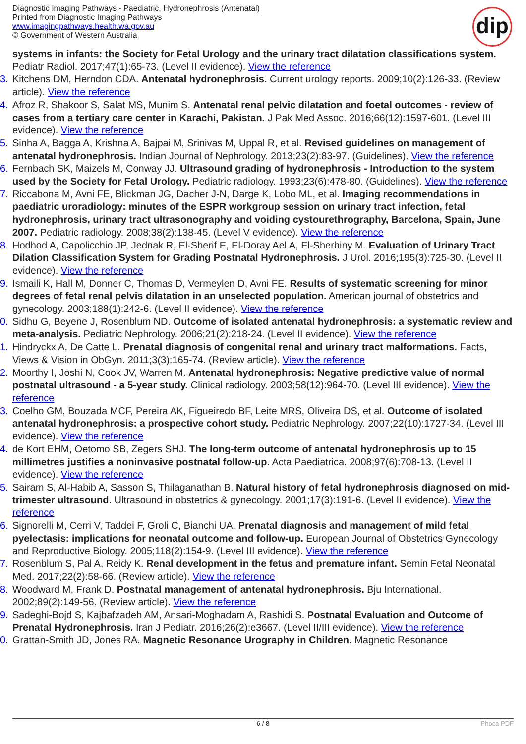Diagnostic Imaging Pathways - Paediatric, Hydronephrosis (Antenatal)
Printed from Diagnostic Imaging Pathways
www.imagingpathways.health.wa.gov.au
© Government of Western Australia
dip
systems in infants: the Society for Fetal Urology and the urinary tract dilatation classifications system. Pediatr Radiol. 2017;47(1):65-73. (Level II evidence). View the reference
3. Kitchens DM, Herndon CDA. Antenatal hydronephrosis. Current urology reports. 2009;10(2):126-33. (Review article). View the reference
4. Afroz R, Shakoor S, Salat MS, Munim S. Antenatal renal pelvic dilatation and foetal outcomes - review of cases from a tertiary care center in Karachi, Pakistan. J Pak Med Assoc. 2016;66(12):1597-601. (Level III evidence). View the reference
5. Sinha A, Bagga A, Krishna A, Bajpai M, Srinivas M, Uppal R, et al. Revised guidelines on management of antenatal hydronephrosis. Indian Journal of Nephrology. 2013;23(2):83-97. (Guidelines). View the reference
6. Fernbach SK, Maizels M, Conway JJ. Ultrasound grading of hydronephrosis - Introduction to the system used by the Society for Fetal Urology. Pediatric radiology. 1993;23(6):478-80. (Guidelines). View the reference
7. Riccabona M, Avni FE, Blickman JG, Dacher J-N, Darge K, Lobo ML, et al. Imaging recommendations in paediatric uroradiology: minutes of the ESPR workgroup session on urinary tract infection, fetal hydronephrosis, urinary tract ultrasonography and voiding cystourethrography, Barcelona, Spain, June 2007. Pediatric radiology. 2008;38(2):138-45. (Level V evidence). View the reference
8. Hodhod A, Capolicchio JP, Jednak R, El-Sherif E, El-Doray Ael A, El-Sherbiny M. Evaluation of Urinary Tract Dilation Classification System for Grading Postnatal Hydronephrosis. J Urol. 2016;195(3):725-30. (Level II evidence). View the reference
9. Ismaili K, Hall M, Donner C, Thomas D, Vermeylen D, Avni FE. Results of systematic screening for minor degrees of fetal renal pelvis dilatation in an unselected population. American journal of obstetrics and gynecology. 2003;188(1):242-6. (Level II evidence). View the reference
0. Sidhu G, Beyene J, Rosenblum ND. Outcome of isolated antenatal hydronephrosis: a systematic review and meta-analysis. Pediatric Nephrology. 2006;21(2):218-24. (Level II evidence). View the reference
1. Hindryckx A, De Catte L. Prenatal diagnosis of congenital renal and urinary tract malformations. Facts, Views & Vision in ObGyn. 2011;3(3):165-74. (Review article). View the reference
2. Moorthy I, Joshi N, Cook JV, Warren M. Antenatal hydronephrosis: Negative predictive value of normal postnatal ultrasound - a 5-year study. Clinical radiology. 2003;58(12):964-70. (Level III evidence). View the reference
3. Coelho GM, Bouzada MCF, Pereira AK, Figueiredo BF, Leite MRS, Oliveira DS, et al. Outcome of isolated antenatal hydronephrosis: a prospective cohort study. Pediatric Nephrology. 2007;22(10):1727-34. (Level III evidence). View the reference
4. de Kort EHM, Oetomo SB, Zegers SHJ. The long-term outcome of antenatal hydronephrosis up to 15 millimetres justifies a noninvasive postnatal follow-up. Acta Paediatrica. 2008;97(6):708-13. (Level II evidence). View the reference
5. Sairam S, Al-Habib A, Sasson S, Thilaganathan B. Natural history of fetal hydronephrosis diagnosed on mid-trimester ultrasound. Ultrasound in obstetrics & gynecology. 2001;17(3):191-6. (Level II evidence). View the reference
6. Signorelli M, Cerri V, Taddei F, Groli C, Bianchi UA. Prenatal diagnosis and management of mild fetal pyelectasis: implications for neonatal outcome and follow-up. European Journal of Obstetrics Gynecology and Reproductive Biology. 2005;118(2):154-9. (Level III evidence). View the reference
7. Rosenblum S, Pal A, Reidy K. Renal development in the fetus and premature infant. Semin Fetal Neonatal Med. 2017;22(2):58-66. (Review article). View the reference
8. Woodward M, Frank D. Postnatal management of antenatal hydronephrosis. Bju International. 2002;89(2):149-56. (Review article). View the reference
9. Sadeghi-Bojd S, Kajbafzadeh AM, Ansari-Moghadam A, Rashidi S. Postnatal Evaluation and Outcome of Prenatal Hydronephrosis. Iran J Pediatr. 2016;26(2):e3667. (Level II/III evidence). View the reference
0. Grattan-Smith JD, Jones RA. Magnetic Resonance Urography in Children. Magnetic Resonance
6 / 8 Phoca PDF